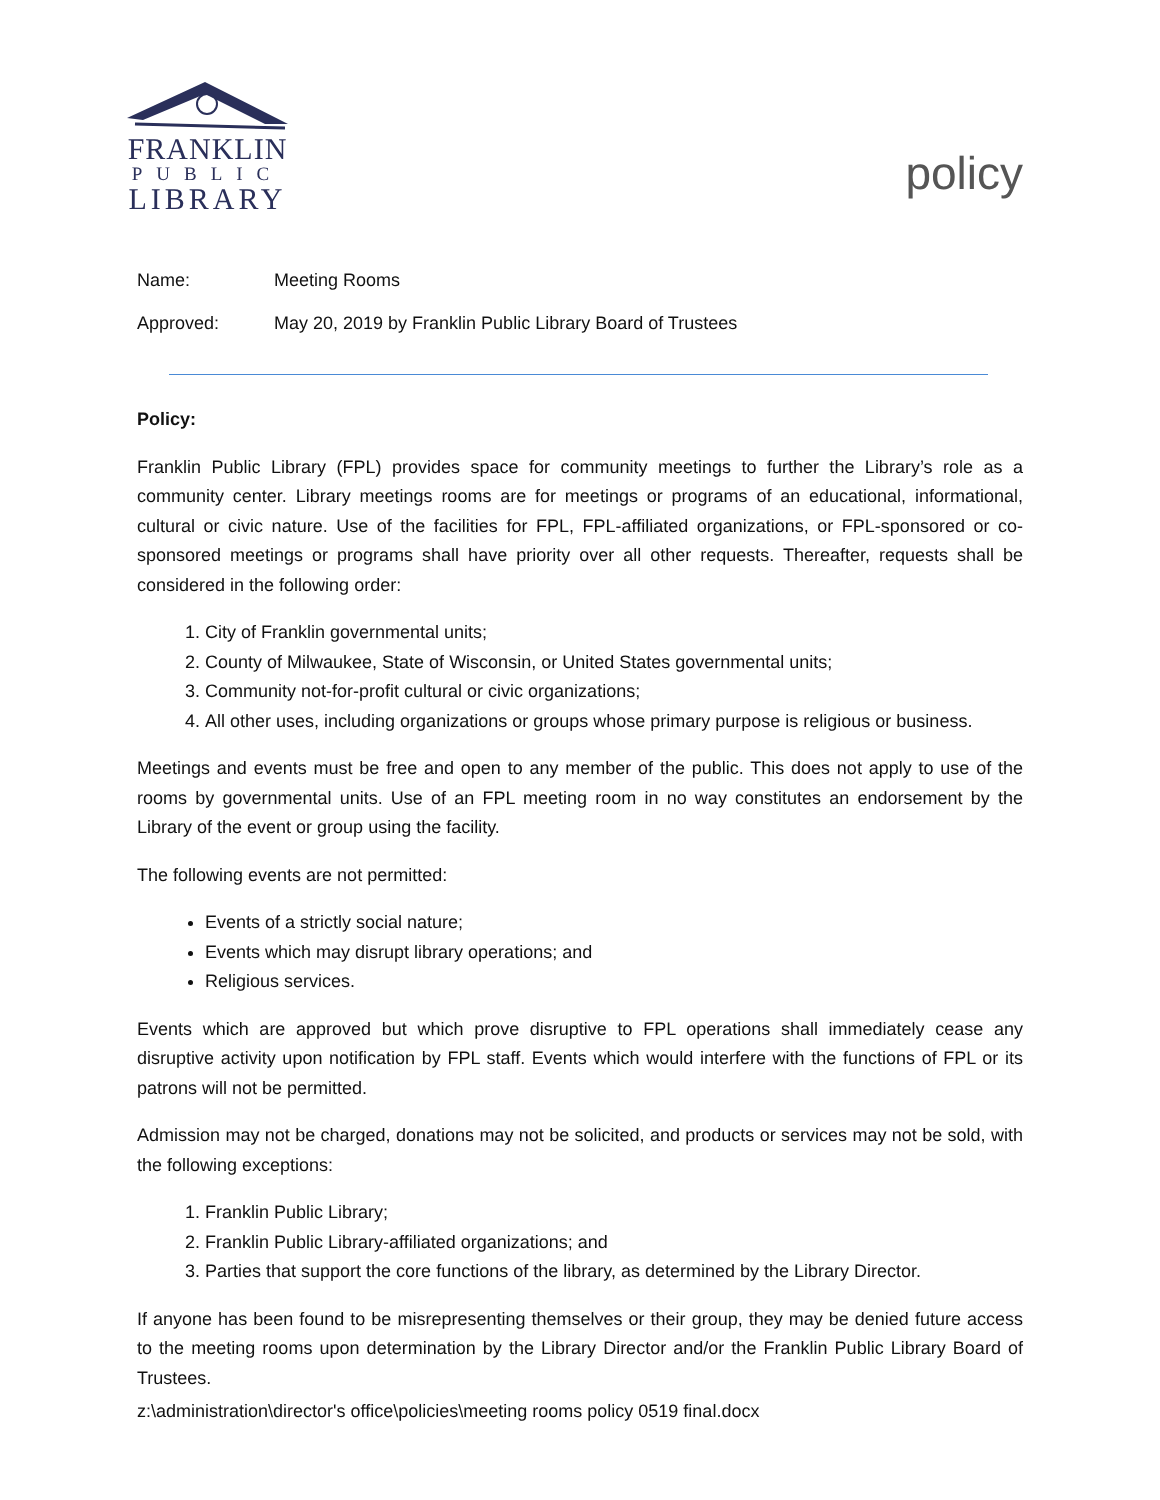FRANKLIN
PUBLIC
LIBRARY
policy
Name: Meeting Rooms
Approved: May 20, 2019 by Franklin Public Library Board of Trustees
Policy:
Franklin Public Library (FPL) provides space for community meetings to further the Library’s role as a community center. Library meetings rooms are for meetings or programs of an educational, informational, cultural or civic nature. Use of the facilities for FPL, FPL-affiliated organizations, or FPL-sponsored or co-sponsored meetings or programs shall have priority over all other requests. Thereafter, requests shall be considered in the following order:
1. City of Franklin governmental units;
2. County of Milwaukee, State of Wisconsin, or United States governmental units;
3. Community not-for-profit cultural or civic organizations;
4. All other uses, including organizations or groups whose primary purpose is religious or business.
Meetings and events must be free and open to any member of the public. This does not apply to use of the rooms by governmental units. Use of an FPL meeting room in no way constitutes an endorsement by the Library of the event or group using the facility.
The following events are not permitted:
Events of a strictly social nature;
Events which may disrupt library operations; and
Religious services.
Events which are approved but which prove disruptive to FPL operations shall immediately cease any disruptive activity upon notification by FPL staff. Events which would interfere with the functions of FPL or its patrons will not be permitted.
Admission may not be charged, donations may not be solicited, and products or services may not be sold, with the following exceptions:
1. Franklin Public Library;
2. Franklin Public Library-affiliated organizations; and
3. Parties that support the core functions of the library, as determined by the Library Director.
If anyone has been found to be misrepresenting themselves or their group, they may be denied future access to the meeting rooms upon determination by the Library Director and/or the Franklin Public Library Board of Trustees.
z:\administration\director's office\policies\meeting rooms policy 0519 final.docx